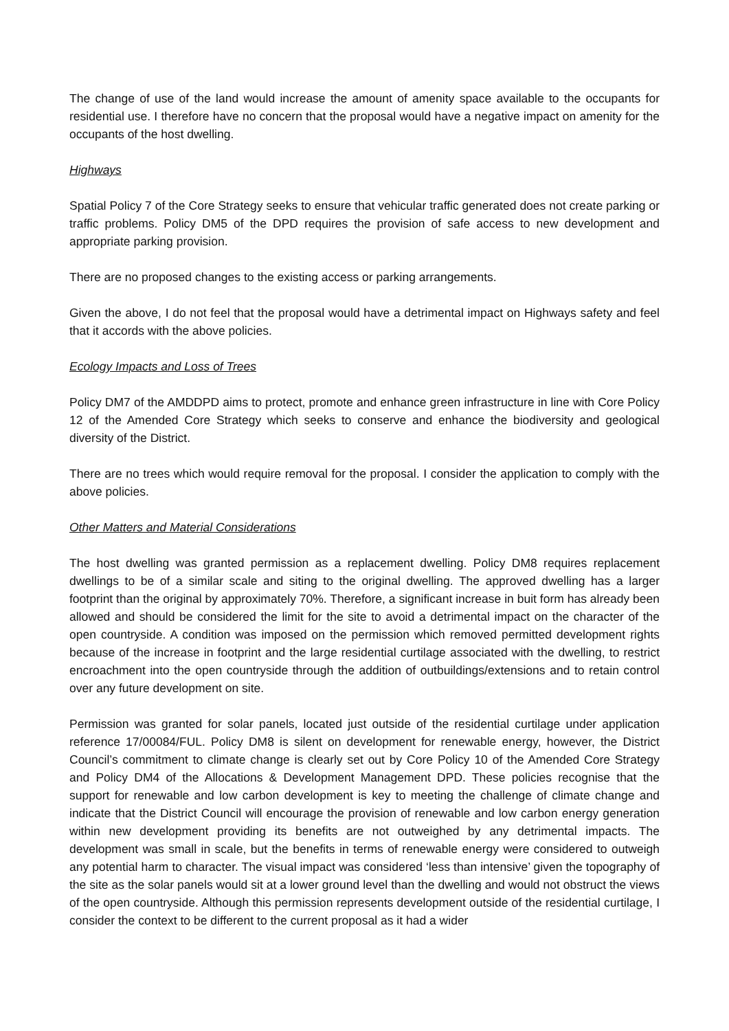The change of use of the land would increase the amount of amenity space available to the occupants for residential use. I therefore have no concern that the proposal would have a negative impact on amenity for the occupants of the host dwelling.
Highways
Spatial Policy 7 of the Core Strategy seeks to ensure that vehicular traffic generated does not create parking or traffic problems. Policy DM5 of the DPD requires the provision of safe access to new development and appropriate parking provision.
There are no proposed changes to the existing access or parking arrangements.
Given the above, I do not feel that the proposal would have a detrimental impact on Highways safety and feel that it accords with the above policies.
Ecology Impacts and Loss of Trees
Policy DM7 of the AMDDPD aims to protect, promote and enhance green infrastructure in line with Core Policy 12 of the Amended Core Strategy which seeks to conserve and enhance the biodiversity and geological diversity of the District.
There are no trees which would require removal for the proposal. I consider the application to comply with the above policies.
Other Matters and Material Considerations
The host dwelling was granted permission as a replacement dwelling. Policy DM8 requires replacement dwellings to be of a similar scale and siting to the original dwelling. The approved dwelling has a larger footprint than the original by approximately 70%. Therefore, a significant increase in buit form has already been allowed and should be considered the limit for the site to avoid a detrimental impact on the character of the open countryside. A condition was imposed on the permission which removed permitted development rights because of the increase in footprint and the large residential curtilage associated with the dwelling, to restrict encroachment into the open countryside through the addition of outbuildings/extensions and to retain control over any future development on site.
Permission was granted for solar panels, located just outside of the residential curtilage under application reference 17/00084/FUL. Policy DM8 is silent on development for renewable energy, however, the District Council’s commitment to climate change is clearly set out by Core Policy 10 of the Amended Core Strategy and Policy DM4 of the Allocations & Development Management DPD. These policies recognise that the support for renewable and low carbon development is key to meeting the challenge of climate change and indicate that the District Council will encourage the provision of renewable and low carbon energy generation within new development providing its benefits are not outweighed by any detrimental impacts. The development was small in scale, but the benefits in terms of renewable energy were considered to outweigh any potential harm to character. The visual impact was considered ‘less than intensive’ given the topography of the site as the solar panels would sit at a lower ground level than the dwelling and would not obstruct the views of the open countryside. Although this permission represents development outside of the residential curtilage, I consider the context to be different to the current proposal as it had a wider